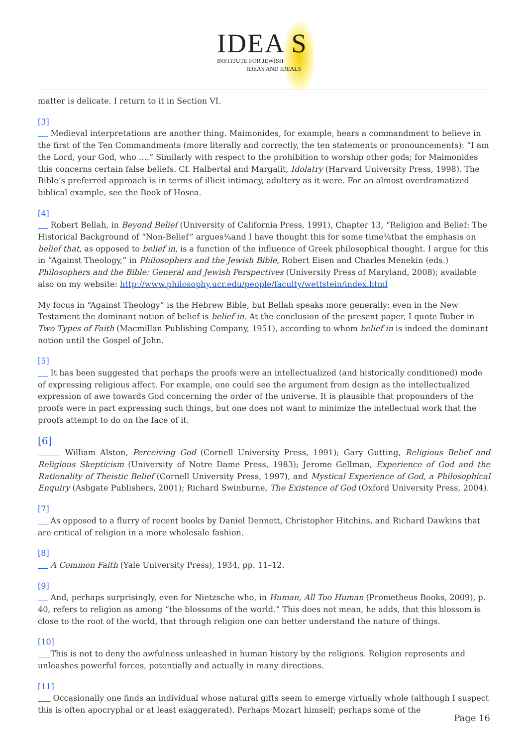IDEA S
INSTITUTE FOR JEWISH
IDEAS AND IDEALS
matter is delicate. I return to it in Section VI.
[3]
Medieval interpretations are another thing. Maimonides, for example, hears a commandment to believe in the first of the Ten Commandments (more literally and correctly, the ten statements or pronouncements): “I am the Lord, your God, who ….” Similarly with respect to the prohibition to worship other gods; for Maimonides this concerns certain false beliefs. Cf. Halbertal and Margalit, Idolatry (Harvard University Press, 1998). The Bible’s preferred approach is in terms of illicit intimacy, adultery as it were. For an almost overdramatized biblical example, see the Book of Hosea.
[4]
Robert Bellah, in Beyond Belief (University of California Press, 1991), Chapter 13, “Religion and Belief: The Historical Background of “Non-Belief” argues¾and I have thought this for some time¾that the emphasis on belief that, as opposed to belief in, is a function of the influence of Greek philosophical thought. I argue for this in “Against Theology,” in Philosophers and the Jewish Bible, Robert Eisen and Charles Menekin (eds.) Philosophers and the Bible: General and Jewish Perspectives (University Press of Maryland, 2008); available also on my website: http://www.philosophy.ucr.edu/people/faculty/wettstein/index.html
My focus in “Against Theology” is the Hebrew Bible, but Bellah speaks more generally: even in the New Testament the dominant notion of belief is belief in. At the conclusion of the present paper, I quote Buber in Two Types of Faith (Macmillan Publishing Company, 1951), according to whom belief in is indeed the dominant notion until the Gospel of John.
[5]
It has been suggested that perhaps the proofs were an intellectualized (and historically conditioned) mode of expressing religious affect. For example, one could see the argument from design as the intellectualized expression of awe towards God concerning the order of the universe. It is plausible that propounders of the proofs were in part expressing such things, but one does not want to minimize the intellectual work that the proofs attempt to do on the face of it.
[6]
William Alston, Perceiving God (Cornell University Press, 1991); Gary Gutting, Religious Belief and Religious Skepticism (University of Notre Dame Press, 1983); Jerome Gellman, Experience of God and the Rationality of Theistic Belief (Cornell University Press, 1997), and Mystical Experience of God, a Philosophical Enquiry (Ashgate Publishers, 2001); Richard Swinburne, The Existence of God (Oxford University Press, 2004).
[7]
As opposed to a flurry of recent books by Daniel Dennett, Christopher Hitchins, and Richard Dawkins that are critical of religion in a more wholesale fashion.
[8]
A Common Faith (Yale University Press), 1934, pp. 11–12.
[9]
And, perhaps surprisingly, even for Nietzsche who, in Human, All Too Human (Prometheus Books, 2009), p. 40, refers to religion as among “the blossoms of the world.” This does not mean, he adds, that this blossom is close to the root of the world, that through religion one can better understand the nature of things.
[10]
This is not to deny the awfulness unleashed in human history by the religions. Religion represents and unleashes powerful forces, potentially and actually in many directions.
[11]
Occasionally one finds an individual whose natural gifts seem to emerge virtually whole (although I suspect this is often apocryphal or at least exaggerated). Perhaps Mozart himself; perhaps some of the
Page 16